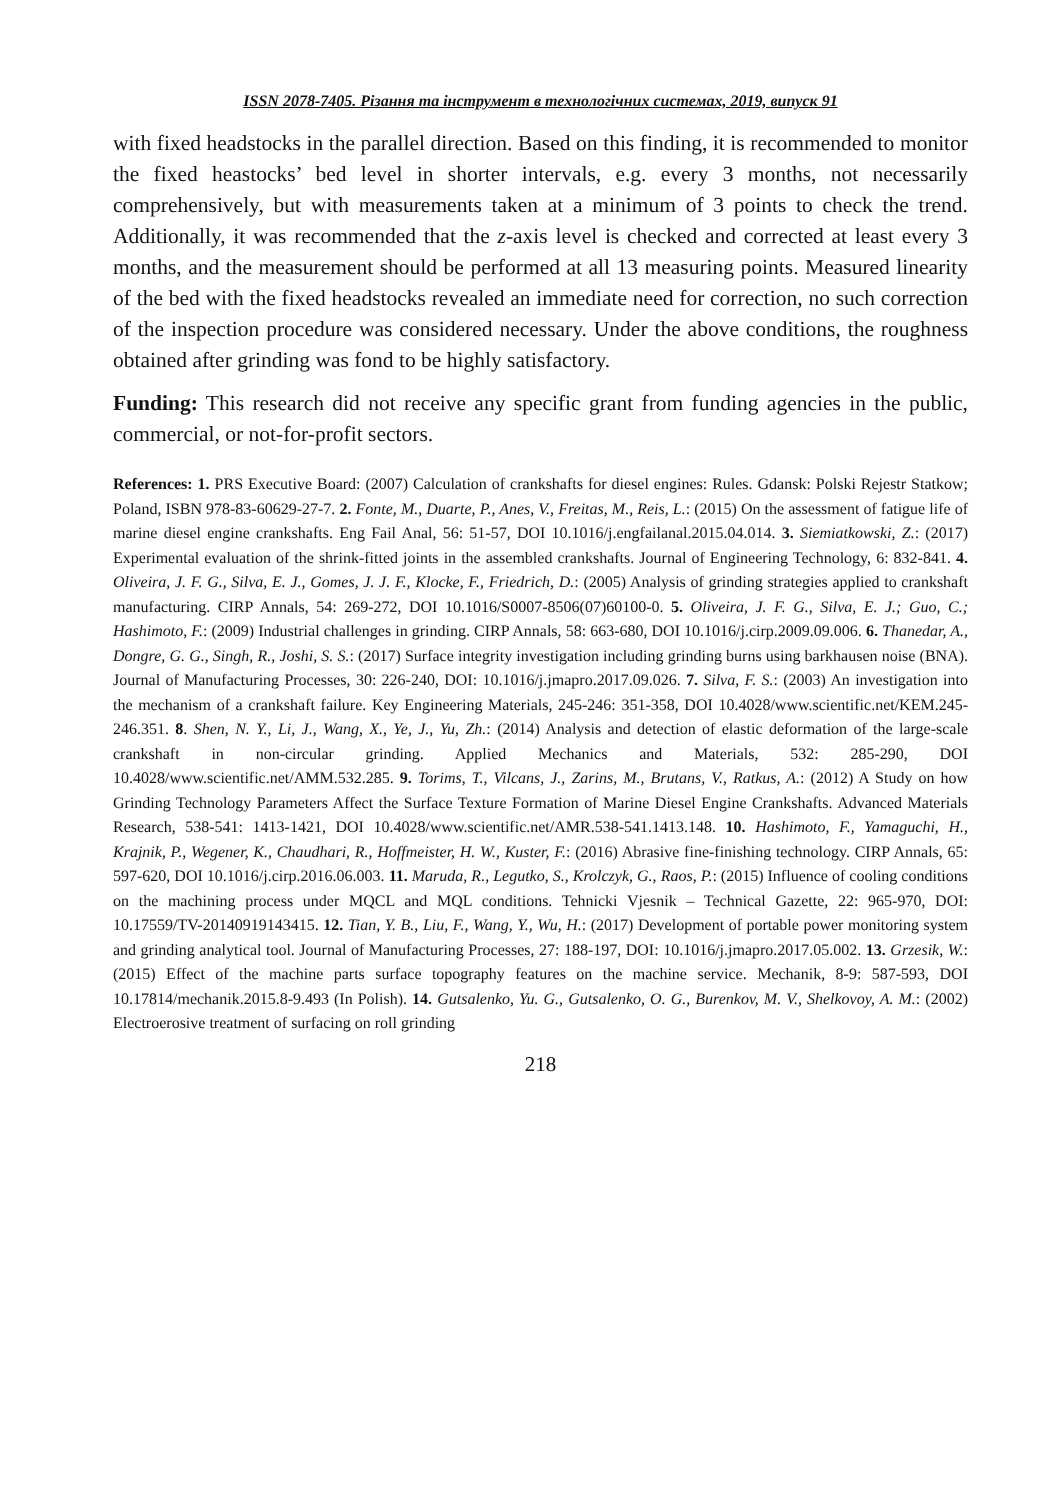ISSN 2078-7405. Різання та інструмент в технологічних системах, 2019, випуск 91
with fixed headstocks in the parallel direction. Based on this finding, it is recommended to monitor the fixed heastocks’ bed level in shorter intervals, e.g. every 3 months, not necessarily comprehensively, but with measurements taken at a minimum of 3 points to check the trend. Additionally, it was recommended that the z-axis level is checked and corrected at least every 3 months, and the measurement should be performed at all 13 measuring points. Measured linearity of the bed with the fixed headstocks revealed an immediate need for correction, no such correction of the inspection procedure was considered necessary. Under the above conditions, the roughness obtained after grinding was fond to be highly satisfactory.
Funding: This research did not receive any specific grant from funding agencies in the public, commercial, or not-for-profit sectors.
References: 1. PRS Executive Board: (2007) Calculation of crankshafts for diesel engines: Rules. Gdansk: Polski Rejestr Statkow; Poland, ISBN 978-83-60629-27-7. 2. Fonte, M., Duarte, P., Anes, V., Freitas, M., Reis, L.: (2015) On the assessment of fatigue life of marine diesel engine crankshafts. Eng Fail Anal, 56: 51-57, DOI 10.1016/j.engfailanal.2015.04.014. 3. Siemiatkowski, Z.: (2017) Experimental evaluation of the shrink-fitted joints in the assembled crankshafts. Journal of Engineering Technology, 6: 832-841. 4. Oliveira, J. F. G., Silva, E. J., Gomes, J. J. F., Klocke, F., Friedrich, D.: (2005) Analysis of grinding strategies applied to crankshaft manufacturing. CIRP Annals, 54: 269-272, DOI 10.1016/S0007-8506(07)60100-0. 5. Oliveira, J. F. G., Silva, E. J.; Guo, C.; Hashimoto, F.: (2009) Industrial challenges in grinding. CIRP Annals, 58: 663-680, DOI 10.1016/j.cirp.2009.09.006. 6. Thanedar, A., Dongre, G. G., Singh, R., Joshi, S. S.: (2017) Surface integrity investigation including grinding burns using barkhausen noise (BNA). Journal of Manufacturing Processes, 30: 226-240, DOI: 10.1016/j.jmapro.2017.09.026. 7. Silva, F. S.: (2003) An investigation into the mechanism of a crankshaft failure. Key Engineering Materials, 245-246: 351-358, DOI 10.4028/www.scientific.net/KEM.245-246.351. 8. Shen, N. Y., Li, J., Wang, X., Ye, J., Yu, Zh.: (2014) Analysis and detection of elastic deformation of the large-scale crankshaft in non-circular grinding. Applied Mechanics and Materials, 532: 285-290, DOI 10.4028/www.scientific.net/AMM.532.285. 9. Torims, T., Vilcans, J., Zarins, M., Brutans, V., Ratkus, A.: (2012) A Study on how Grinding Technology Parameters Affect the Surface Texture Formation of Marine Diesel Engine Crankshafts. Advanced Materials Research, 538-541: 1413-1421, DOI 10.4028/www.scientific.net/AMR.538-541.1413.148. 10. Hashimoto, F., Yamaguchi, H., Krajnik, P., Wegener, K., Chaudhari, R., Hoffmeister, H. W., Kuster, F.: (2016) Abrasive fine-finishing technology. CIRP Annals, 65: 597-620, DOI 10.1016/j.cirp.2016.06.003. 11. Maruda, R., Legutko, S., Krolczyk, G., Raos, P.: (2015) Influence of cooling conditions on the machining process under MQCL and MQL conditions. Tehnicki Vjesnik – Technical Gazette, 22: 965-970, DOI: 10.17559/TV-20140919143415. 12. Tian, Y. B., Liu, F., Wang, Y., Wu, H.: (2017) Development of portable power monitoring system and grinding analytical tool. Journal of Manufacturing Processes, 27: 188-197, DOI: 10.1016/j.jmapro.2017.05.002. 13. Grzesik, W.: (2015) Effect of the machine parts surface topography features on the machine service. Mechanik, 8-9: 587-593, DOI 10.17814/mechanik.2015.8-9.493 (In Polish). 14. Gutsalenko, Yu. G., Gutsalenko, O. G., Burenkov, M. V., Shelkovoy, A. M.: (2002) Electroerosive treatment of surfacing on roll grinding
218